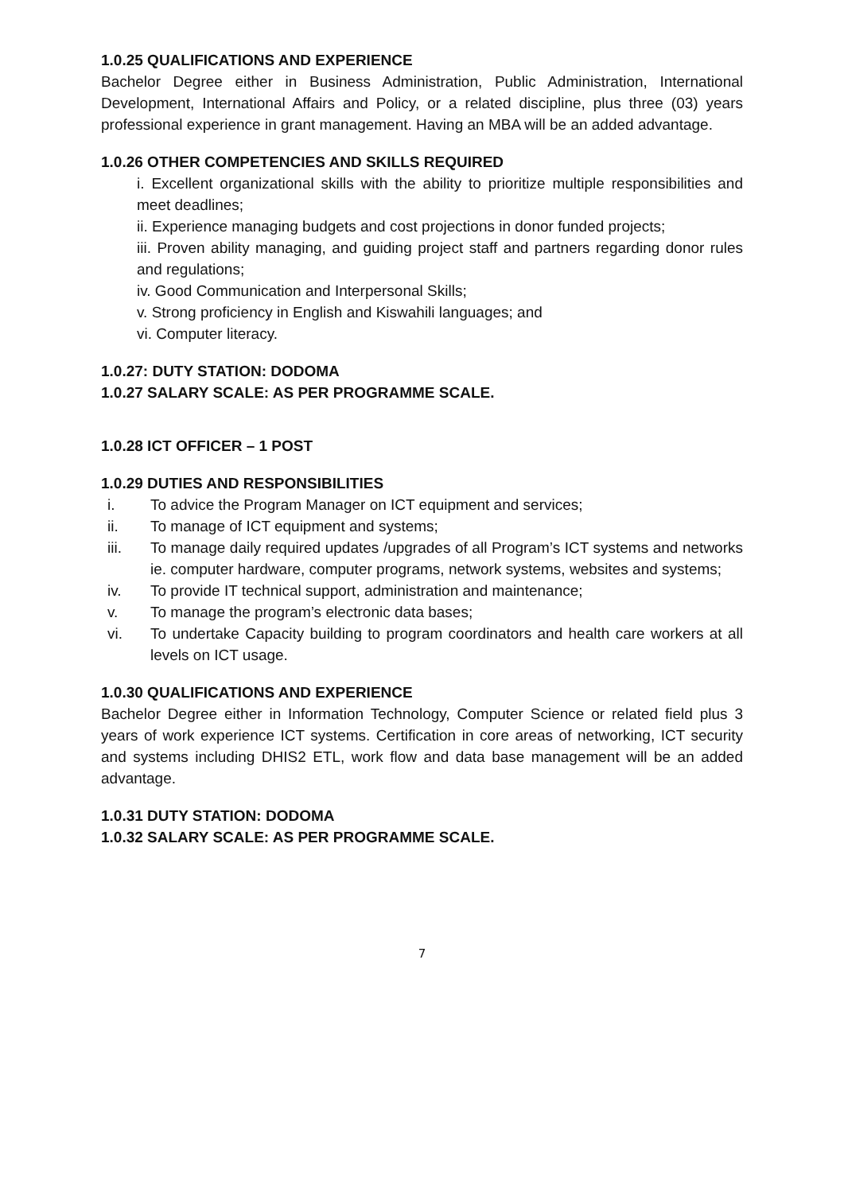1.0.25 QUALIFICATIONS AND EXPERIENCE
Bachelor Degree either in Business Administration, Public Administration, International Development, International Affairs and Policy, or a related discipline, plus three (03) years professional experience in grant management. Having an MBA will be an added advantage.
1.0.26 OTHER COMPETENCIES AND SKILLS REQUIRED
i. Excellent organizational skills with the ability to prioritize multiple responsibilities and meet deadlines;
ii. Experience managing budgets and cost projections in donor funded projects;
iii. Proven ability managing, and guiding project staff and partners regarding donor rules and regulations;
iv. Good Communication and Interpersonal Skills;
v. Strong proficiency in English and Kiswahili languages; and
vi. Computer literacy.
1.0.27: DUTY STATION: DODOMA
1.0.27 SALARY SCALE: AS PER PROGRAMME SCALE.
1.0.28 ICT OFFICER – 1 POST
1.0.29 DUTIES AND RESPONSIBILITIES
i. To advice the Program Manager on ICT equipment and services;
ii. To manage of ICT equipment and systems;
iii. To manage daily required updates /upgrades of all Program’s ICT systems and networks ie. computer hardware, computer programs, network systems, websites and systems;
iv. To provide IT technical support, administration and maintenance;
v. To manage the program’s electronic data bases;
vi. To undertake Capacity building to program coordinators and health care workers at all levels on ICT usage.
1.0.30 QUALIFICATIONS AND EXPERIENCE
Bachelor Degree either in Information Technology, Computer Science or related field plus 3 years of work experience ICT systems. Certification in core areas of networking, ICT security and systems including DHIS2 ETL, work flow and data base management will be an added advantage.
1.0.31 DUTY STATION: DODOMA
1.0.32 SALARY SCALE: AS PER PROGRAMME SCALE.
7